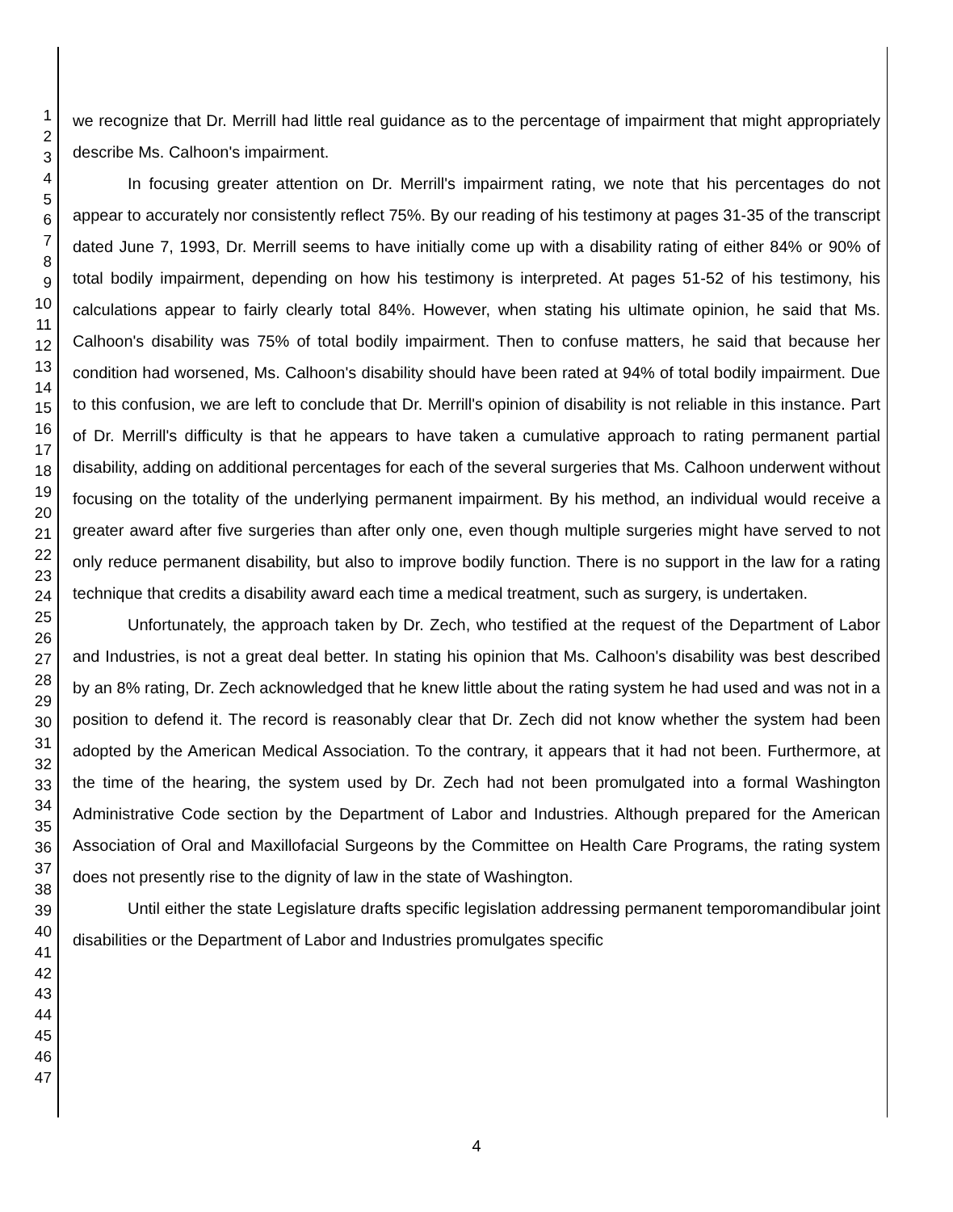1
2
3
4
5
6
7
8
9
10
11
12
13
14
15
16
17
18
19
20
21
22
23
24
25
26
27
28
29
30
31
32
33
34
35
36
37
38
39
40
41
42
43
44
45
46
47
we recognize that Dr. Merrill had little real guidance as to the percentage of impairment that might appropriately describe Ms. Calhoon's impairment.
In focusing greater attention on Dr. Merrill's impairment rating, we note that his percentages do not appear to accurately nor consistently reflect 75%. By our reading of his testimony at pages 31-35 of the transcript dated June 7, 1993, Dr. Merrill seems to have initially come up with a disability rating of either 84% or 90% of total bodily impairment, depending on how his testimony is interpreted. At pages 51-52 of his testimony, his calculations appear to fairly clearly total 84%. However, when stating his ultimate opinion, he said that Ms. Calhoon's disability was 75% of total bodily impairment. Then to confuse matters, he said that because her condition had worsened, Ms. Calhoon's disability should have been rated at 94% of total bodily impairment. Due to this confusion, we are left to conclude that Dr. Merrill's opinion of disability is not reliable in this instance. Part of Dr. Merrill's difficulty is that he appears to have taken a cumulative approach to rating permanent partial disability, adding on additional percentages for each of the several surgeries that Ms. Calhoon underwent without focusing on the totality of the underlying permanent impairment. By his method, an individual would receive a greater award after five surgeries than after only one, even though multiple surgeries might have served to not only reduce permanent disability, but also to improve bodily function. There is no support in the law for a rating technique that credits a disability award each time a medical treatment, such as surgery, is undertaken.
Unfortunately, the approach taken by Dr. Zech, who testified at the request of the Department of Labor and Industries, is not a great deal better. In stating his opinion that Ms. Calhoon's disability was best described by an 8% rating, Dr. Zech acknowledged that he knew little about the rating system he had used and was not in a position to defend it. The record is reasonably clear that Dr. Zech did not know whether the system had been adopted by the American Medical Association. To the contrary, it appears that it had not been. Furthermore, at the time of the hearing, the system used by Dr. Zech had not been promulgated into a formal Washington Administrative Code section by the Department of Labor and Industries. Although prepared for the American Association of Oral and Maxillofacial Surgeons by the Committee on Health Care Programs, the rating system does not presently rise to the dignity of law in the state of Washington.
Until either the state Legislature drafts specific legislation addressing permanent temporomandibular joint disabilities or the Department of Labor and Industries promulgates specific
4